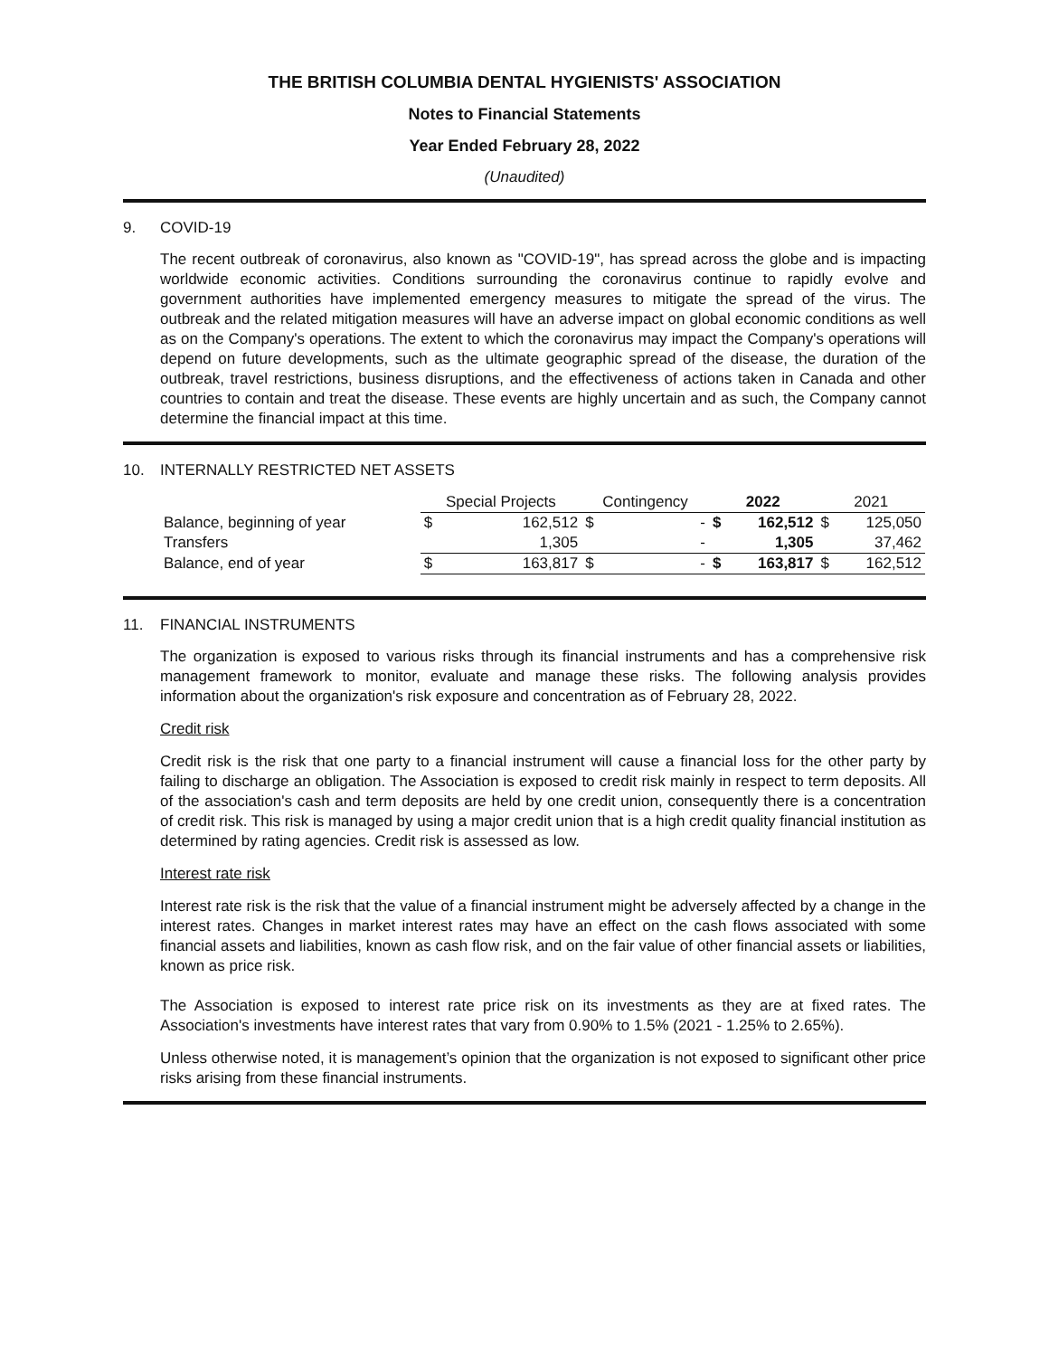THE BRITISH COLUMBIA DENTAL HYGIENISTS' ASSOCIATION
Notes to Financial Statements
Year Ended February 28, 2022
(Unaudited)
9. COVID-19
The recent outbreak of coronavirus, also known as "COVID-19", has spread across the globe and is impacting worldwide economic activities. Conditions surrounding the coronavirus continue to rapidly evolve and government authorities have implemented emergency measures to mitigate the spread of the virus. The outbreak and the related mitigation measures will have an adverse impact on global economic conditions as well as on the Company's operations. The extent to which the coronavirus may impact the Company's operations will depend on future developments, such as the ultimate geographic spread of the disease, the duration of the outbreak, travel restrictions, business disruptions, and the effectiveness of actions taken in Canada and other countries to contain and treat the disease. These events are highly uncertain and as such, the Company cannot determine the financial impact at this time.
10. INTERNALLY RESTRICTED NET ASSETS
| | Special Projects | | Contingency | | 2022 | | 2021 | |
| --- | --- | --- | --- | --- | --- | --- | --- | --- |
| Balance, beginning of year | $ | 162,512 | $ | - | $ | 162,512 | $ | 125,050 |
| Transfers | | 1,305 | | - | | 1,305 | | 37,462 |
| Balance, end of year | $ | 163,817 | $ | - | $ | 163,817 | $ | 162,512 |
11. FINANCIAL INSTRUMENTS
The organization is exposed to various risks through its financial instruments and has a comprehensive risk management framework to monitor, evaluate and manage these risks. The following analysis provides information about the organization's risk exposure and concentration as of February 28, 2022.
Credit risk
Credit risk is the risk that one party to a financial instrument will cause a financial loss for the other party by failing to discharge an obligation. The Association is exposed to credit risk mainly in respect to term deposits. All of the association's cash and term deposits are held by one credit union, consequently there is a concentration of credit risk. This risk is managed by using a major credit union that is a high credit quality financial institution as determined by rating agencies. Credit risk is assessed as low.
Interest rate risk
Interest rate risk is the risk that the value of a financial instrument might be adversely affected by a change in the interest rates. Changes in market interest rates may have an effect on the cash flows associated with some financial assets and liabilities, known as cash flow risk, and on the fair value of other financial assets or liabilities, known as price risk.
The Association is exposed to interest rate price risk on its investments as they are at fixed rates. The Association's investments have interest rates that vary from 0.90% to 1.5% (2021 - 1.25% to 2.65%).
Unless otherwise noted, it is management’s opinion that the organization is not exposed to significant other price risks arising from these financial instruments.